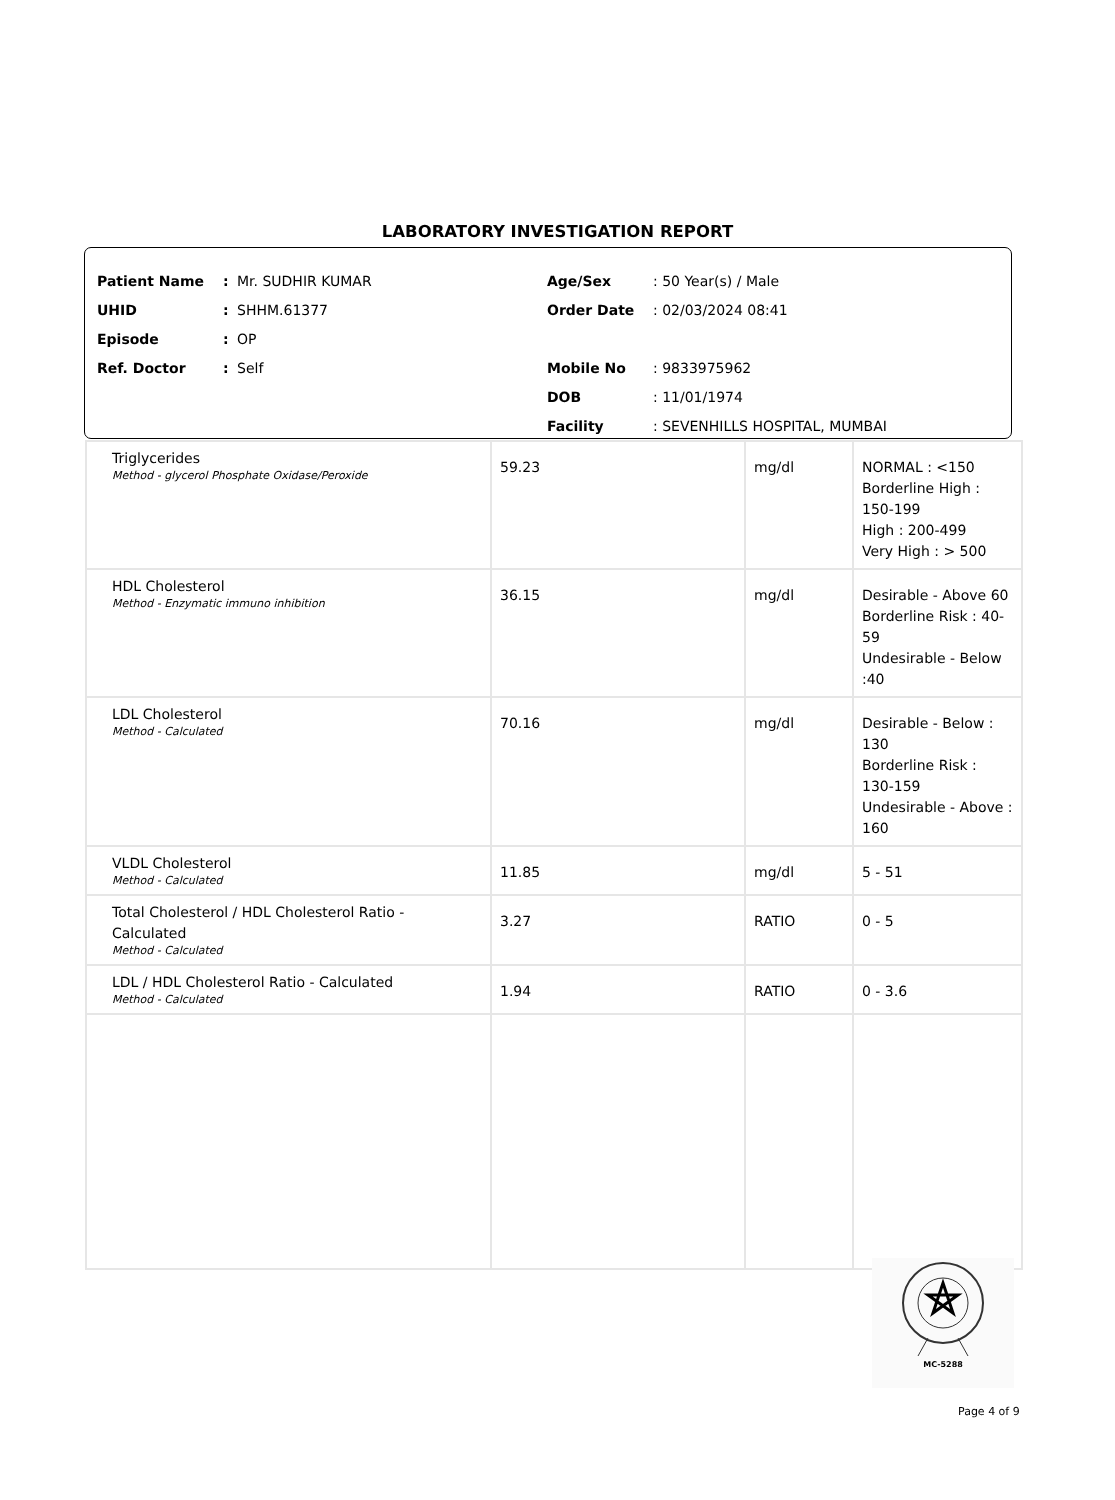LABORATORY INVESTIGATION REPORT
Patient Name: Mr. SUDHIR KUMAR
UHID: SHHM.61377
Episode: OP
Ref. Doctor: Self
Age/Sex: 50 Year(s) / Male
Order Date: 02/03/2024 08:41
Mobile No: 9833975962
DOB: 11/01/1974
Facility: SEVENHILLS HOSPITAL, MUMBAI
| Triglycerides Method - glycerol Phosphate Oxidase/Peroxide | 59.23 | mg/dl | NORMAL : <150 Borderline High : 150-199 High : 200-499 Very High : > 500 |
| HDL Cholesterol Method - Enzymatic immuno inhibition | 36.15 | mg/dl | Desirable - Above 60 Borderline Risk : 40-59 Undesirable - Below :40 |
| LDL Cholesterol Method - Calculated | 70.16 | mg/dl | Desirable - Below : 130 Borderline Risk : 130-159 Undesirable - Above : 160 |
| VLDL Cholesterol Method - Calculated | 11.85 | mg/dl | 5 - 51 |
| Total Cholesterol / HDL Cholesterol Ratio - Calculated Method - Calculated | 3.27 | RATIO | 0 - 5 |
| LDL / HDL Cholesterol Ratio - Calculated Method - Calculated | 1.94 | RATIO | 0 - 3.6 |
MC-5288
Page 4 of 9